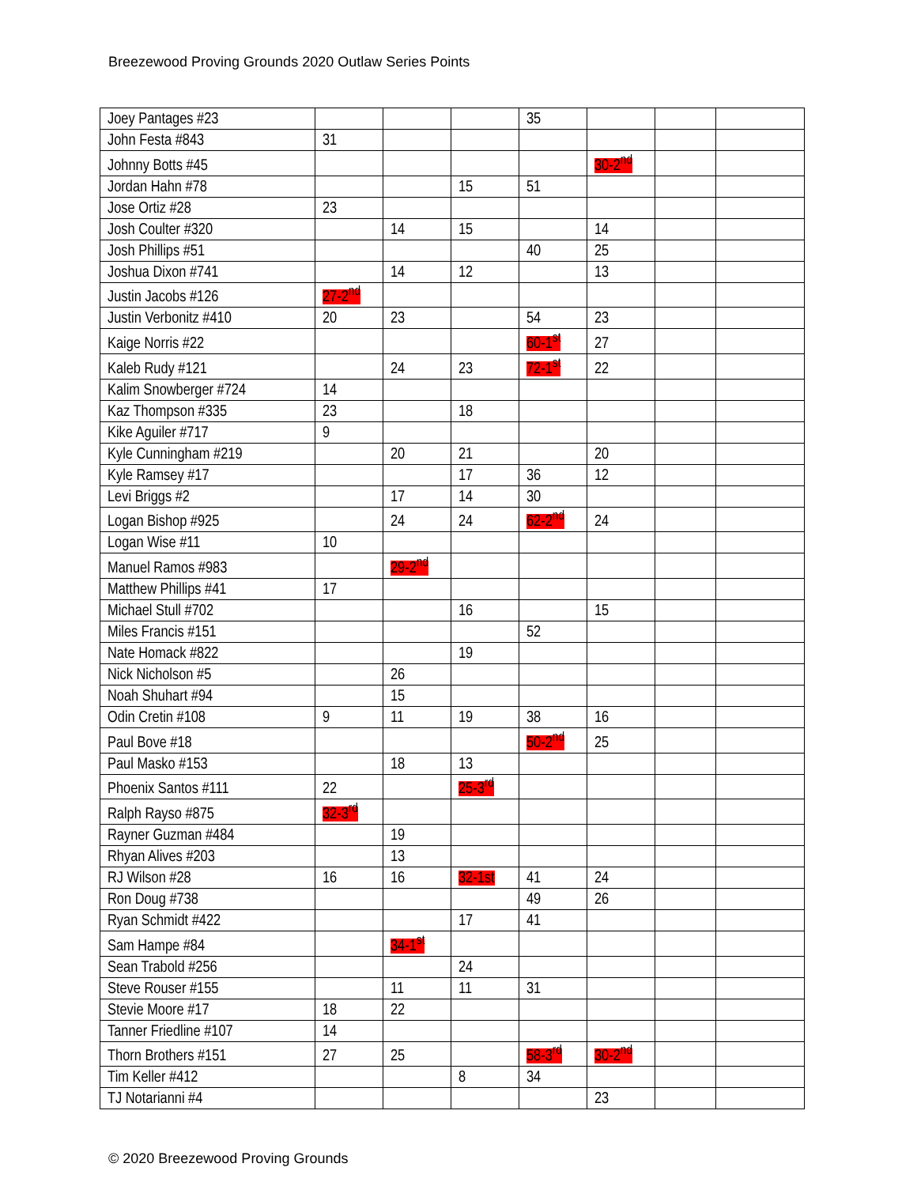Breezewood Proving Grounds 2020 Outlaw Series Points
| Joey Pantages #23 | | | | 35 | | | |
| John Festa #843 | 31 | | | | | | |
| Johnny Botts #45 | | | | | 30-2<sup>nd</sup> | | |
| Jordan Hahn #78 | | | 15 | 51 | | | |
| Jose Ortiz #28 | 23 | | | | | | |
| Josh Coulter #320 | | 14 | 15 | | 14 | | |
| Josh Phillips #51 | | | | 40 | 25 | | |
| Joshua Dixon #741 | | 14 | 12 | | 13 | | |
| Justin Jacobs #126 | 27-2<sup>nd</sup> | | | | | | |
| Justin Verbonitz #410 | 20 | 23 | | 54 | 23 | | |
| Kaige Norris #22 | | | | 60-1<sup>st</sup> | 27 | | |
| Kaleb Rudy #121 | | 24 | 23 | 72-1<sup>st</sup> | 22 | | |
| Kalim Snowberger #724 | 14 | | | | | | |
| Kaz Thompson #335 | 23 | | 18 | | | | |
| Kike Aguiler #717 | 9 | | | | | | |
| Kyle Cunningham #219 | | 20 | 21 | | 20 | | |
| Kyle Ramsey #17 | | | 17 | 36 | 12 | | |
| Levi Briggs #2 | | 17 | 14 | 30 | | | |
| Logan Bishop #925 | | 24 | 24 | 62-2<sup>nd</sup> | 24 | | |
| Logan Wise #11 | 10 | | | | | | |
| Manuel Ramos #983 | | 29-2<sup>nd</sup> | | | | | |
| Matthew Phillips #41 | 17 | | | | | | |
| Michael Stull #702 | | | 16 | | 15 | | |
| Miles Francis #151 | | | | 52 | | | |
| Nate Homack #822 | | | 19 | | | | |
| Nick Nicholson #5 | | 26 | | | | | |
| Noah Shuhart #94 | | 15 | | | | | |
| Odin Cretin #108 | 9 | 11 | 19 | 38 | 16 | | |
| Paul Bove #18 | | | | 50-2<sup>nd</sup> | 25 | | |
| Paul Masko #153 | | 18 | 13 | | | | |
| Phoenix Santos #111 | 22 | | 25-3<sup>rd</sup> | | | | |
| Ralph Rayso #875 | 32-3<sup>rd</sup> | | | | | | |
| Rayner Guzman #484 | | 19 | | | | | |
| Rhyan Alives #203 | | 13 | | | | | |
| RJ Wilson #28 | 16 | 16 | 32-1st | 41 | 24 | | |
| Ron Doug #738 | | | | 49 | 26 | | |
| Ryan Schmidt #422 | | | 17 | 41 | | | |
| Sam Hampe #84 | | 34-1<sup>st</sup> | | | | | |
| Sean Trabold #256 | | | 24 | | | | |
| Steve Rouser #155 | | 11 | 11 | 31 | | | |
| Stevie Moore #17 | 18 | 22 | | | | | |
| Tanner Friedline #107 | 14 | | | | | | |
| Thorn Brothers #151 | 27 | 25 | | 58-3<sup>rd</sup> | 30-2<sup>nd</sup> | | |
| Tim Keller #412 | | | 8 | 34 | | | |
| TJ Notarianni #4 | | | | | 23 | | |
© 2020 Breezewood Proving Grounds